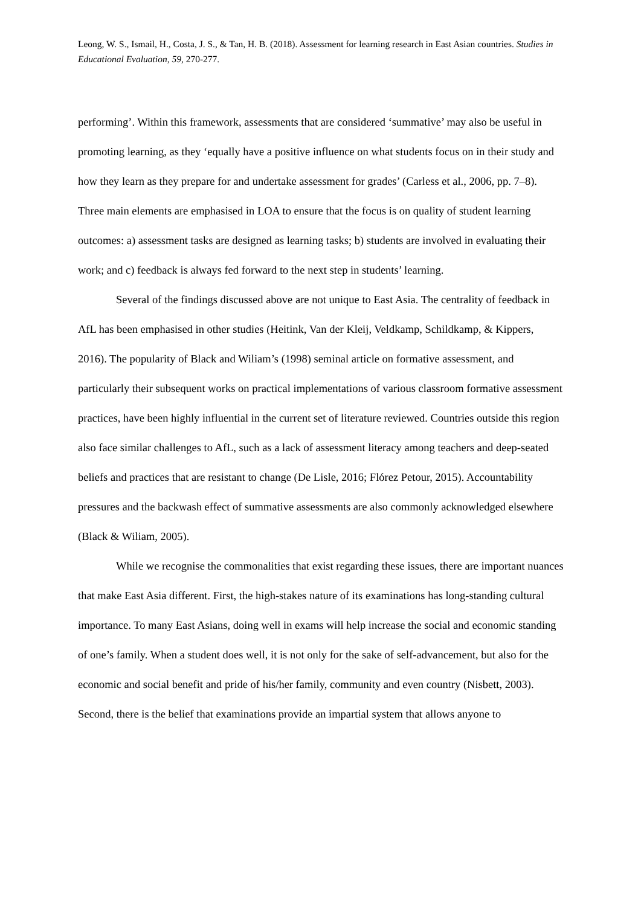Leong, W. S., Ismail, H., Costa, J. S., & Tan, H. B. (2018). Assessment for learning research in East Asian countries. Studies in Educational Evaluation, 59, 270-277.
performing’. Within this framework, assessments that are considered ‘summative’ may also be useful in promoting learning, as they ‘equally have a positive influence on what students focus on in their study and how they learn as they prepare for and undertake assessment for grades’ (Carless et al., 2006, pp. 7–8). Three main elements are emphasised in LOA to ensure that the focus is on quality of student learning outcomes: a) assessment tasks are designed as learning tasks; b) students are involved in evaluating their work; and c) feedback is always fed forward to the next step in students’ learning.
Several of the findings discussed above are not unique to East Asia. The centrality of feedback in AfL has been emphasised in other studies (Heitink, Van der Kleij, Veldkamp, Schildkamp, & Kippers, 2016). The popularity of Black and Wiliam’s (1998) seminal article on formative assessment, and particularly their subsequent works on practical implementations of various classroom formative assessment practices, have been highly influential in the current set of literature reviewed. Countries outside this region also face similar challenges to AfL, such as a lack of assessment literacy among teachers and deep-seated beliefs and practices that are resistant to change (De Lisle, 2016; Flórez Petour, 2015). Accountability pressures and the backwash effect of summative assessments are also commonly acknowledged elsewhere (Black & Wiliam, 2005).
While we recognise the commonalities that exist regarding these issues, there are important nuances that make East Asia different. First, the high-stakes nature of its examinations has long-standing cultural importance. To many East Asians, doing well in exams will help increase the social and economic standing of one’s family. When a student does well, it is not only for the sake of self-advancement, but also for the economic and social benefit and pride of his/her family, community and even country (Nisbett, 2003). Second, there is the belief that examinations provide an impartial system that allows anyone to